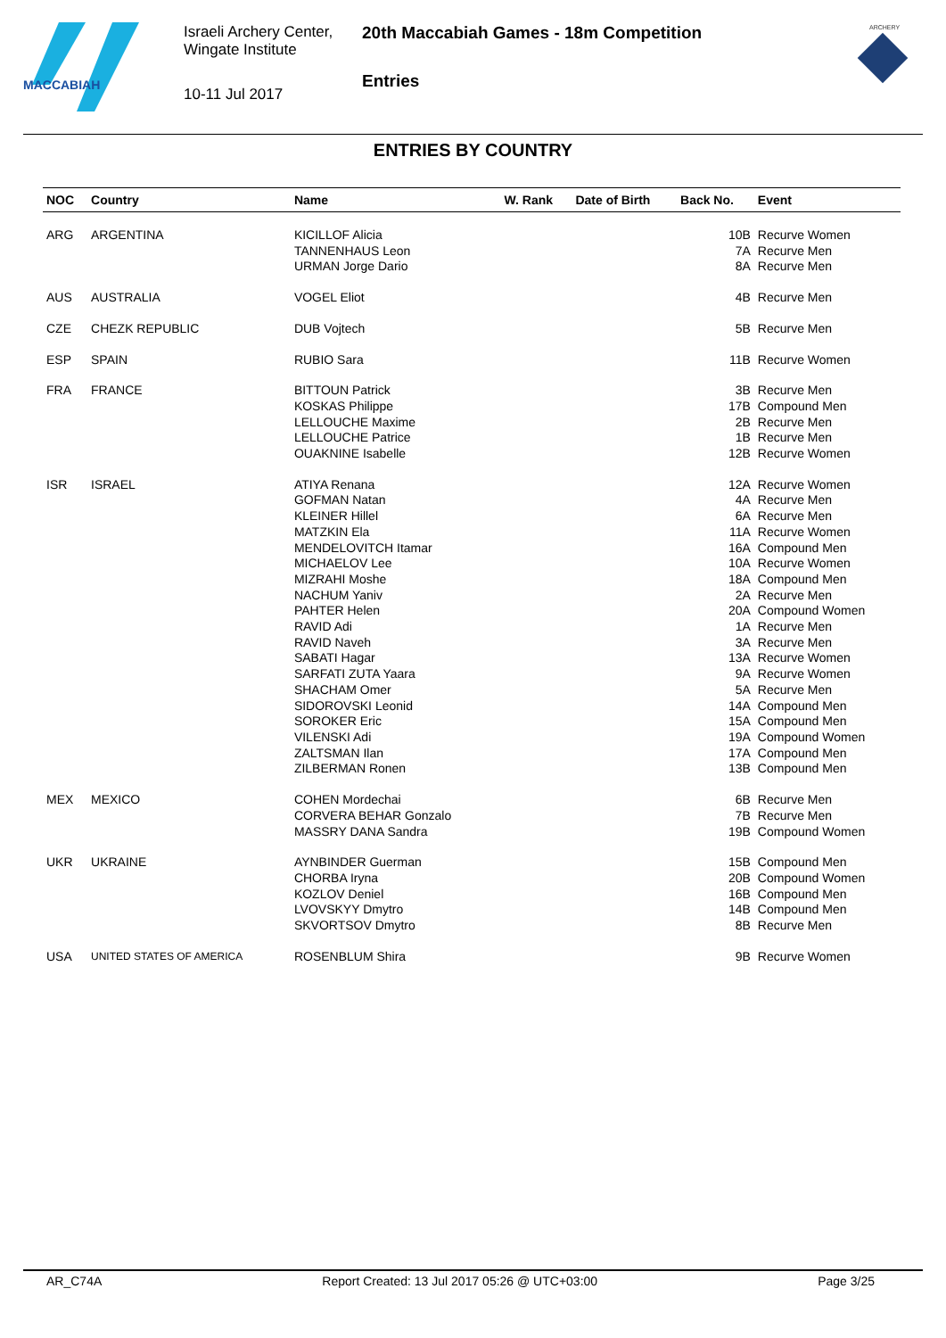MACCABIAH
Israeli Archery Center,
Wingate Institute
10-11 Jul 2017
20th Maccabiah Games - 18m Competition
Entries
ARCHERY
ENTRIES BY COUNTRY
| NOC | Country | Name | W. Rank | Date of Birth | Back No. | Event |
| --- | --- | --- | --- | --- | --- | --- |
| ARG | ARGENTINA | KICILLOF Alicia TANNENHAUS Leon URMAN Jorge Dario | | | 10B 7A 8A | Recurve Women Recurve Men Recurve Men |
| AUS | AUSTRALIA | VOGEL Eliot | | | 4B | Recurve Men |
| CZE | CHEZK REPUBLIC | DUB Vojtech | | | 5B | Recurve Men |
| ESP | SPAIN | RUBIO Sara | | | 11B | Recurve Women |
| FRA | FRANCE | BITTOUN Patrick KOSKAS Philippe LELLOUCHE Maxime LELLOUCHE Patrice OUAKNINE Isabelle | | | 3B 17B 2B 1B 12B | Recurve Men Compound Men Recurve Men Recurve Men Recurve Women |
| ISR | ISRAEL | ATIYA Renana GOFMAN Natan KLEINER Hillel MATZKIN Ela MENDELOVITCH Itamar MICHAELOV Lee MIZRAHI Moshe NACHUM Yaniv PAHTER Helen RAVID Adi RAVID Naveh SABATI Hagar SARFATI ZUTA Yaara SHACHAM Omer SIDOROVSKI Leonid SOROKER Eric VILENSKI Adi ZALTSMAN Ilan ZILBERMAN Ronen | | | 12A 4A 6A 11A 16A 10A 18A 2A 20A 1A 3A 13A 9A 5A 14A 15A 19A 17A 13B | Recurve Women Recurve Men Recurve Men Recurve Women Compound Men Recurve Women Compound Men Recurve Men Compound Women Recurve Men Recurve Men Recurve Women Recurve Women Recurve Men Compound Men Compound Men Compound Women Compound Men Compound Men |
| MEX | MEXICO | COHEN Mordechai CORVERA BEHAR Gonzalo MASSRY DANA Sandra | | | 6B 7B 19B | Recurve Men Recurve Men Compound Women |
| UKR | UKRAINE | AYNBINDER Guerman CHORBA Iryna KOZLOV Deniel LVOVSKYY Dmytro SKVORTSOV Dmytro | | | 15B 20B 16B 14B 8B | Compound Men Compound Women Compound Men Compound Men Recurve Men |
| USA | UNITED STATES OF AMERICA | ROSENBLUM Shira | | | 9B | Recurve Women |
AR_C74A Report Created: 13 Jul 2017 05:26 @ UTC+03:00 Page 3/25